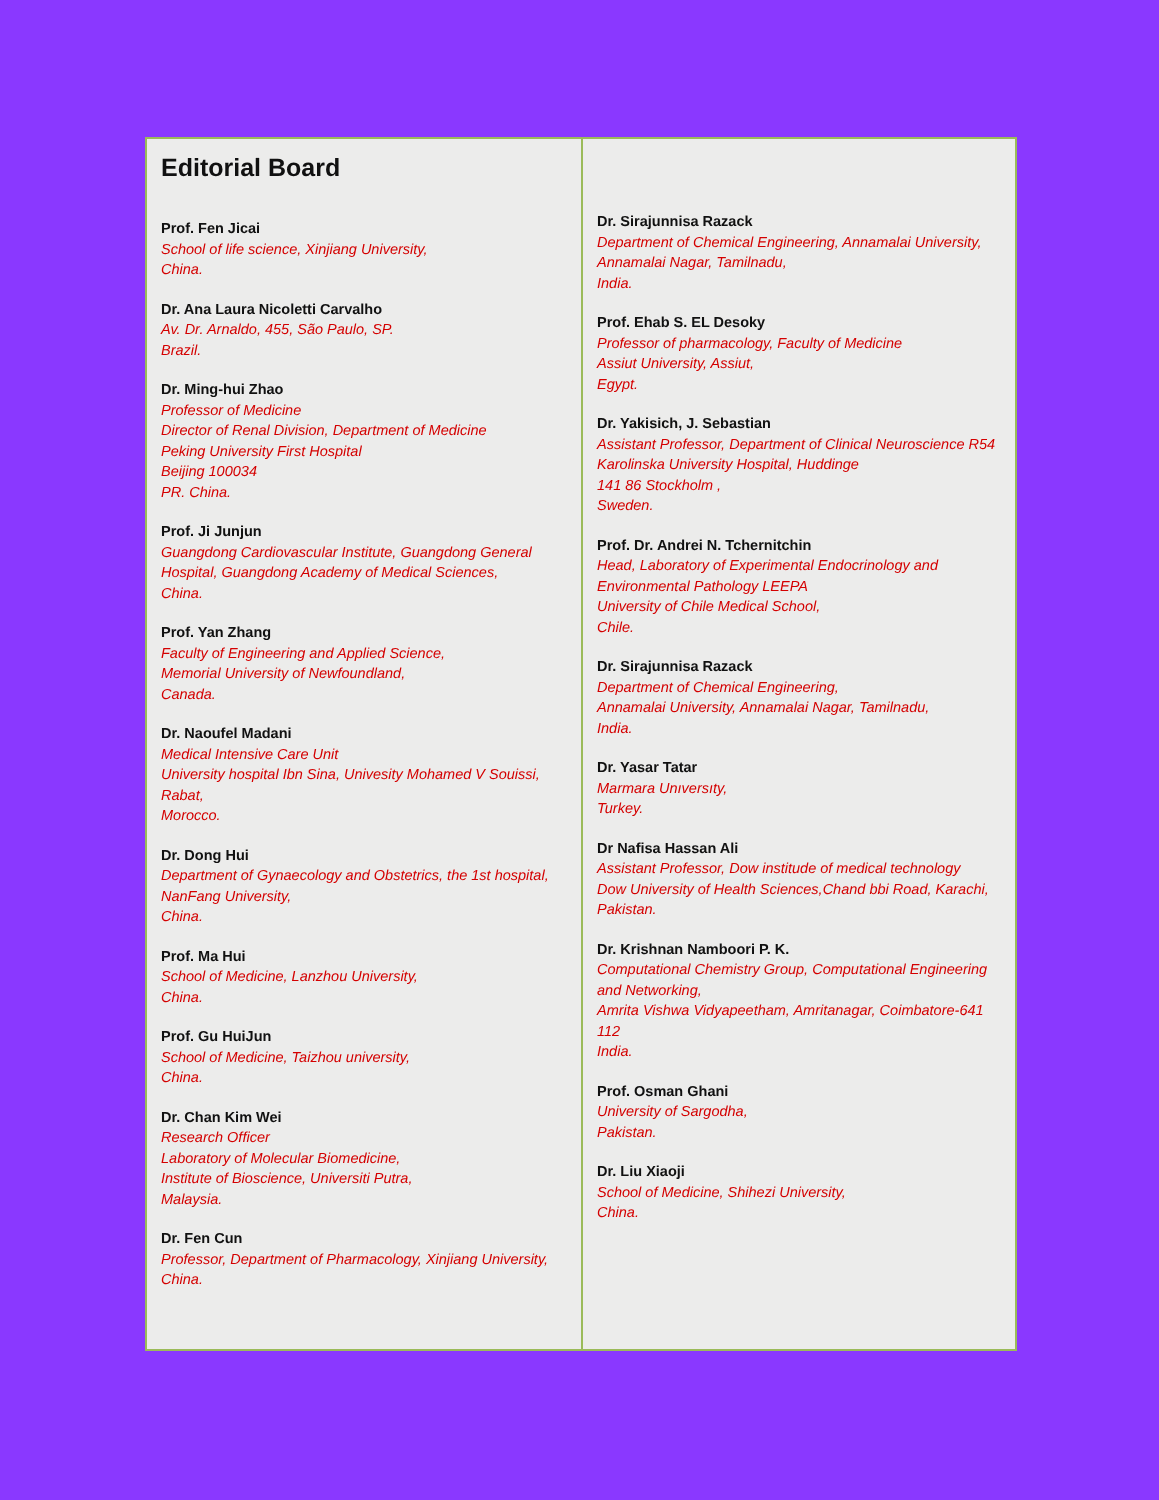Editorial Board
Prof. Fen Jicai
School of life science, Xinjiang University,
China.
Dr. Ana Laura Nicoletti Carvalho
Av. Dr. Arnaldo, 455, São Paulo, SP.
Brazil.
Dr. Ming-hui Zhao
Professor of Medicine
Director of Renal Division, Department of Medicine
Peking University First Hospital
Beijing 100034
PR. China.
Prof. Ji Junjun
Guangdong Cardiovascular Institute, Guangdong General Hospital, Guangdong Academy of Medical Sciences,
China.
Prof. Yan Zhang
Faculty of Engineering and Applied Science,
Memorial University of Newfoundland,
Canada.
Dr. Naoufel Madani
Medical Intensive Care Unit
University hospital Ibn Sina, Univesity Mohamed V Souissi, Rabat,
Morocco.
Dr. Dong Hui
Department of Gynaecology and Obstetrics, the 1st hospital, NanFang University,
China.
Prof. Ma Hui
School of Medicine, Lanzhou University,
China.
Prof. Gu HuiJun
School of Medicine, Taizhou university,
China.
Dr. Chan Kim Wei
Research Officer
Laboratory of Molecular Biomedicine,
Institute of Bioscience, Universiti Putra,
Malaysia.
Dr. Fen Cun
Professor, Department of Pharmacology, Xinjiang University,
China.
Dr. Sirajunnisa Razack
Department of Chemical Engineering, Annamalai University,
Annamalai Nagar, Tamilnadu,
India.
Prof. Ehab S. EL Desoky
Professor of pharmacology, Faculty of Medicine
Assiut University, Assiut,
Egypt.
Dr. Yakisich, J. Sebastian
Assistant Professor, Department of Clinical Neuroscience R54
Karolinska University Hospital, Huddinge
141 86 Stockholm ,
Sweden.
Prof. Dr. Andrei N. Tchernitchin
Head, Laboratory of Experimental Endocrinology and Environmental Pathology LEEPA
University of Chile Medical School,
Chile.
Dr. Sirajunnisa Razack
Department of Chemical Engineering,
Annamalai University, Annamalai Nagar, Tamilnadu,
India.
Dr. Yasar Tatar
Marmara Unıversıty,
Turkey.
Dr Nafisa Hassan Ali
Assistant Professor, Dow institude of medical technology
Dow University of Health Sciences,Chand bbi Road, Karachi,
Pakistan.
Dr. Krishnan Namboori P. K.
Computational Chemistry Group, Computational Engineering and Networking,
Amrita Vishwa Vidyapeetham, Amritanagar, Coimbatore-641 112
India.
Prof. Osman Ghani
University of Sargodha,
Pakistan.
Dr. Liu Xiaoji
School of Medicine, Shihezi University,
China.